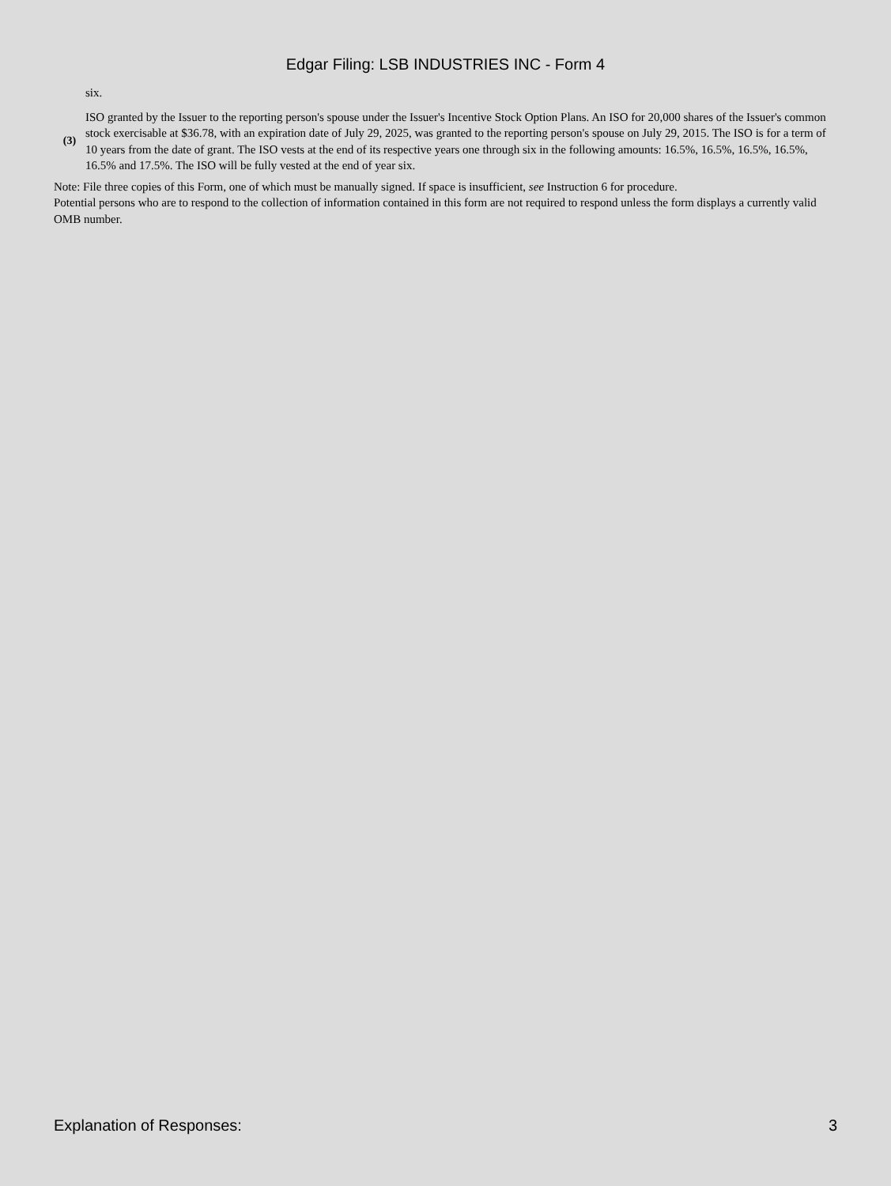Edgar Filing: LSB INDUSTRIES INC - Form 4
| | six. |
| (3) | ISO granted by the Issuer to the reporting person's spouse under the Issuer's Incentive Stock Option Plans. An ISO for 20,000 shares of the Issuer's common stock exercisable at $36.78, with an expiration date of July 29, 2025, was granted to the reporting person's spouse on July 29, 2015. The ISO is for a term of 10 years from the date of grant. The ISO vests at the end of its respective years one through six in the following amounts: 16.5%, 16.5%, 16.5%, 16.5%, 16.5% and 17.5%. The ISO will be fully vested at the end of year six. |
Note: File three copies of this Form, one of which must be manually signed. If space is insufficient, see Instruction 6 for procedure.
Potential persons who are to respond to the collection of information contained in this form are not required to respond unless the form displays a currently valid OMB number.
Explanation of Responses: 3